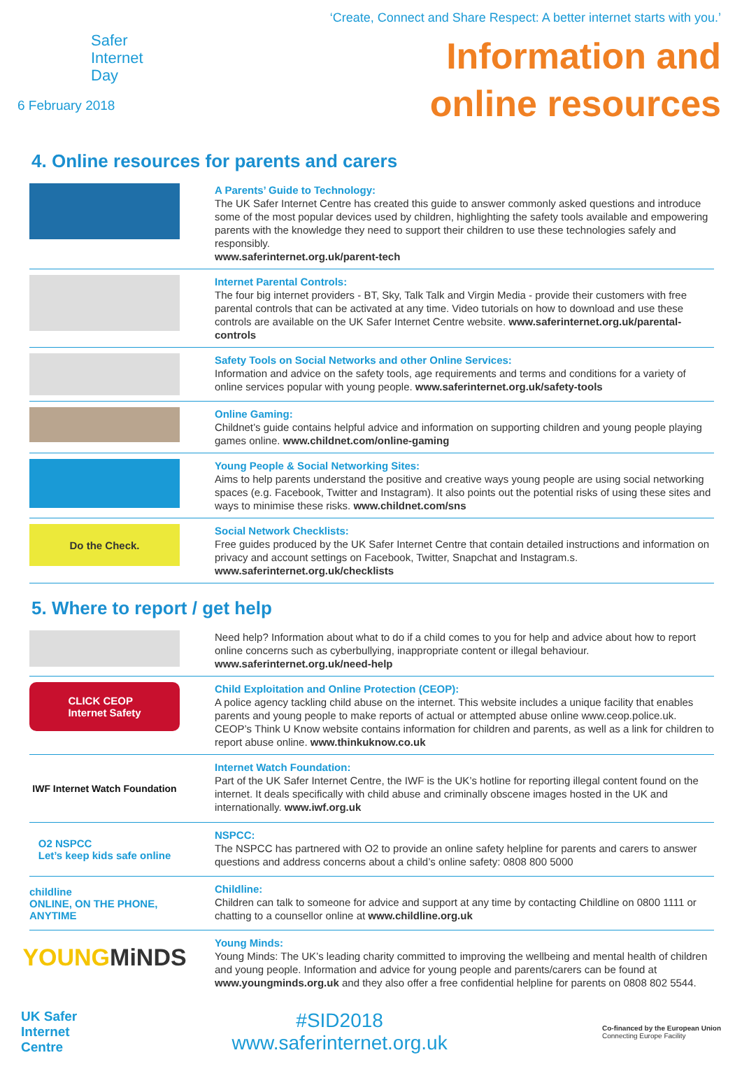Safer
Internet
Day
6 February 2018
‘Create, Connect and Share Respect: A better internet starts with you.’
Information and
online resources
4. Online resources for parents and carers
A Parents’ Guide to Technology:
The UK Safer Internet Centre has created this guide to answer commonly asked questions and introduce some of the most popular devices used by children, highlighting the safety tools available and empowering parents with the knowledge they need to support their children to use these technologies safely and responsibly.
www.saferinternet.org.uk/parent-tech
Internet Parental Controls:
The four big internet providers - BT, Sky, Talk Talk and Virgin Media - provide their customers with free parental controls that can be activated at any time. Video tutorials on how to download and use these controls are available on the UK Safer Internet Centre website. www.saferinternet.org.uk/parental-controls
Safety Tools on Social Networks and other Online Services:
Information and advice on the safety tools, age requirements and terms and conditions for a variety of online services popular with young people. www.saferinternet.org.uk/safety-tools
Online Gaming:
Childnet’s guide contains helpful advice and information on supporting children and young people playing games online. www.childnet.com/online-gaming
Young People & Social Networking Sites:
Aims to help parents understand the positive and creative ways young people are using social networking spaces (e.g. Facebook, Twitter and Instagram). It also points out the potential risks of using these sites and ways to minimise these risks. www.childnet.com/sns
Do the Check.
Social Network Checklists:
Free guides produced by the UK Safer Internet Centre that contain detailed instructions and information on privacy and account settings on Facebook, Twitter, Snapchat and Instagram.s.
www.saferinternet.org.uk/checklists
5. Where to report / get help
Need help? Information about what to do if a child comes to you for help and advice about how to report online concerns such as cyberbullying, inappropriate content or illegal behaviour.
www.saferinternet.org.uk/need-help
CLICK CEOP
Internet Safety
Child Exploitation and Online Protection (CEOP):
A police agency tackling child abuse on the internet. This website includes a unique facility that enables parents and young people to make reports of actual or attempted abuse online www.ceop.police.uk. CEOP’s Think U Know website contains information for children and parents, as well as a link for children to report abuse online. www.thinkuknow.co.uk
IWF Internet Watch Foundation
Internet Watch Foundation:
Part of the UK Safer Internet Centre, the IWF is the UK’s hotline for reporting illegal content found on the internet. It deals specifically with child abuse and criminally obscene images hosted in the UK and internationally. www.iwf.org.uk
O2 NSPCC
Let’s keep kids safe online
NSPCC:
The NSPCC has partnered with O2 to provide an online safety helpline for parents and carers to answer questions and address concerns about a child’s online safety: 0808 800 5000
childline
ONLINE, ON THE PHONE, ANYTIME
Childline:
Children can talk to someone for advice and support at any time by contacting Childline on 0800 1111 or chatting to a counsellor online at www.childline.org.uk
YOUNG MiNDS
Young Minds:
Young Minds: The UK’s leading charity committed to improving the wellbeing and mental health of children and young people. Information and advice for young people and parents/carers can be found at www.youngminds.org.uk and they also offer a free confidential helpline for parents on 0808 802 5544.
UK Safer
Internet
Centre
#SID2018
www.saferinternet.org.uk
Co-financed by the European Union
Connecting Europe Facility